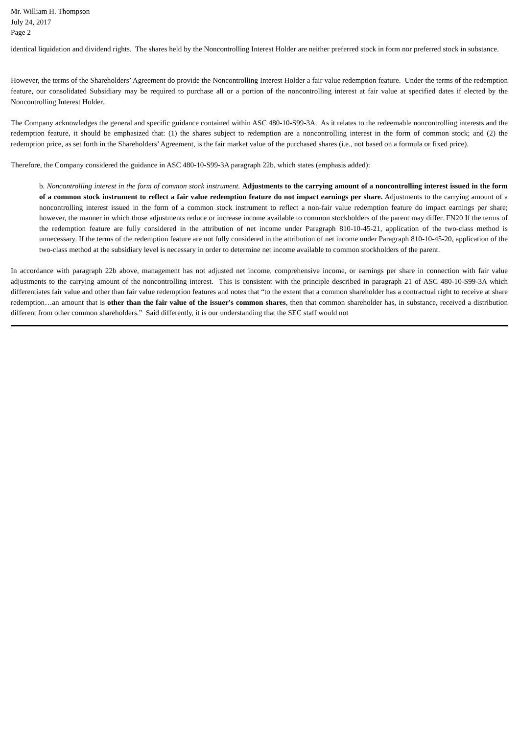Mr. William H. Thompson
July 24, 2017
Page 2
identical liquidation and dividend rights. The shares held by the Noncontrolling Interest Holder are neither preferred stock in form nor preferred stock in substance.
However, the terms of the Shareholders’ Agreement do provide the Noncontrolling Interest Holder a fair value redemption feature. Under the terms of the redemption feature, our consolidated Subsidiary may be required to purchase all or a portion of the noncontrolling interest at fair value at specified dates if elected by the Noncontrolling Interest Holder.
The Company acknowledges the general and specific guidance contained within ASC 480-10-S99-3A. As it relates to the redeemable noncontrolling interests and the redemption feature, it should be emphasized that: (1) the shares subject to redemption are a noncontrolling interest in the form of common stock; and (2) the redemption price, as set forth in the Shareholders’ Agreement, is the fair market value of the purchased shares (i.e., not based on a formula or fixed price).
Therefore, the Company considered the guidance in ASC 480-10-S99-3A paragraph 22b, which states (emphasis added):
b. Noncontrolling interest in the form of common stock instrument. Adjustments to the carrying amount of a noncontrolling interest issued in the form of a common stock instrument to reflect a fair value redemption feature do not impact earnings per share. Adjustments to the carrying amount of a noncontrolling interest issued in the form of a common stock instrument to reflect a non-fair value redemption feature do impact earnings per share; however, the manner in which those adjustments reduce or increase income available to common stockholders of the parent may differ. FN20 If the terms of the redemption feature are fully considered in the attribution of net income under Paragraph 810-10-45-21, application of the two-class method is unnecessary. If the terms of the redemption feature are not fully considered in the attribution of net income under Paragraph 810-10-45-20, application of the two-class method at the subsidiary level is necessary in order to determine net income available to common stockholders of the parent.
In accordance with paragraph 22b above, management has not adjusted net income, comprehensive income, or earnings per share in connection with fair value adjustments to the carrying amount of the noncontrolling interest. This is consistent with the principle described in paragraph 21 of ASC 480-10-S99-3A which differentiates fair value and other than fair value redemption features and notes that “to the extent that a common shareholder has a contractual right to receive at share redemption…an amount that is other than the fair value of the issuer's common shares, then that common shareholder has, in substance, received a distribution different from other common shareholders.” Said differently, it is our understanding that the SEC staff would not